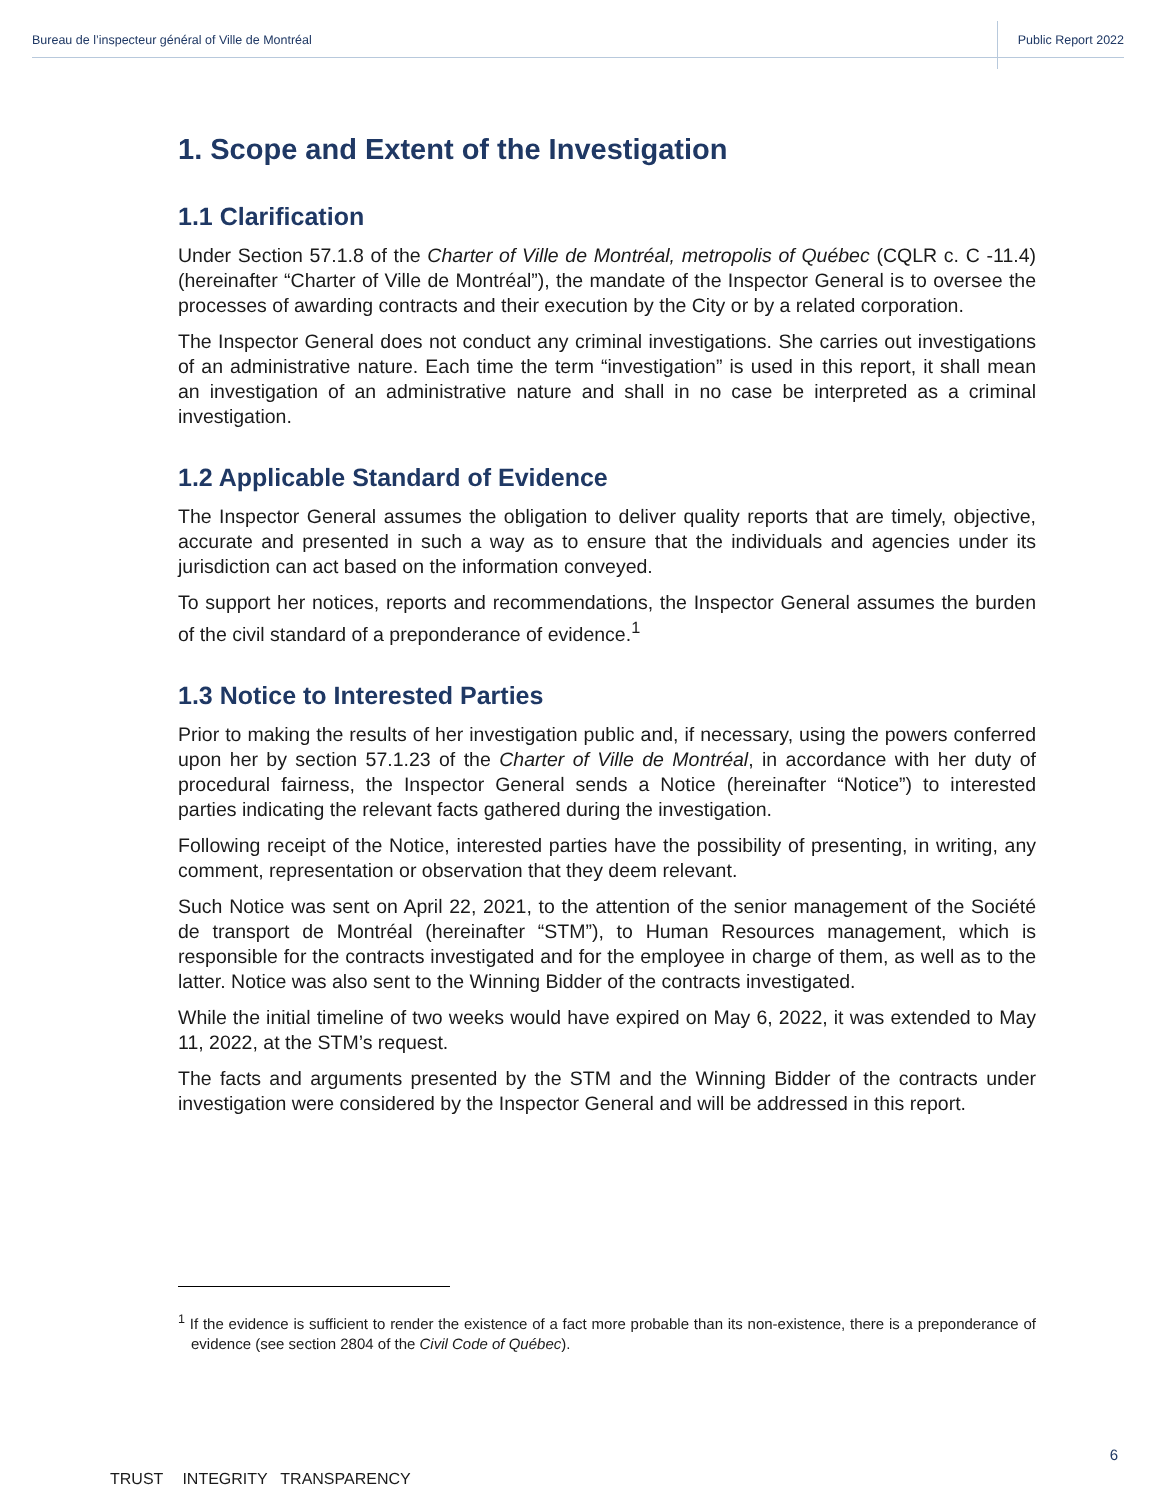Bureau de l’inspecteur général of Ville de Montréal Public Report 2022
1. Scope and Extent of the Investigation
1.1 Clarification
Under Section 57.1.8 of the Charter of Ville de Montréal, metropolis of Québec (CQLR c. C -11.4) (hereinafter “Charter of Ville de Montréal”), the mandate of the Inspector General is to oversee the processes of awarding contracts and their execution by the City or by a related corporation.
The Inspector General does not conduct any criminal investigations. She carries out investigations of an administrative nature. Each time the term “investigation” is used in this report, it shall mean an investigation of an administrative nature and shall in no case be interpreted as a criminal investigation.
1.2 Applicable Standard of Evidence
The Inspector General assumes the obligation to deliver quality reports that are timely, objective, accurate and presented in such a way as to ensure that the individuals and agencies under its jurisdiction can act based on the information conveyed.
To support her notices, reports and recommendations, the Inspector General assumes the burden of the civil standard of a preponderance of evidence.<sup>1</sup>
1.3 Notice to Interested Parties
Prior to making the results of her investigation public and, if necessary, using the powers conferred upon her by section 57.1.23 of the Charter of Ville de Montréal, in accordance with her duty of procedural fairness, the Inspector General sends a Notice (hereinafter “Notice”) to interested parties indicating the relevant facts gathered during the investigation.
Following receipt of the Notice, interested parties have the possibility of presenting, in writing, any comment, representation or observation that they deem relevant.
Such Notice was sent on April 22, 2021, to the attention of the senior management of the Société de transport de Montréal (hereinafter “STM”), to Human Resources management, which is responsible for the contracts investigated and for the employee in charge of them, as well as to the latter. Notice was also sent to the Winning Bidder of the contracts investigated.
While the initial timeline of two weeks would have expired on May 6, 2022, it was extended to May 11, 2022, at the STM’s request.
The facts and arguments presented by the STM and the Winning Bidder of the contracts under investigation were considered by the Inspector General and will be addressed in this report.
<sup>1</sup> If the evidence is sufficient to render the existence of a fact more probable than its non-existence, there is a preponderance of evidence (see section 2804 of the Civil Code of Québec).
6
TRUST INTEGRITY TRANSPARENCY